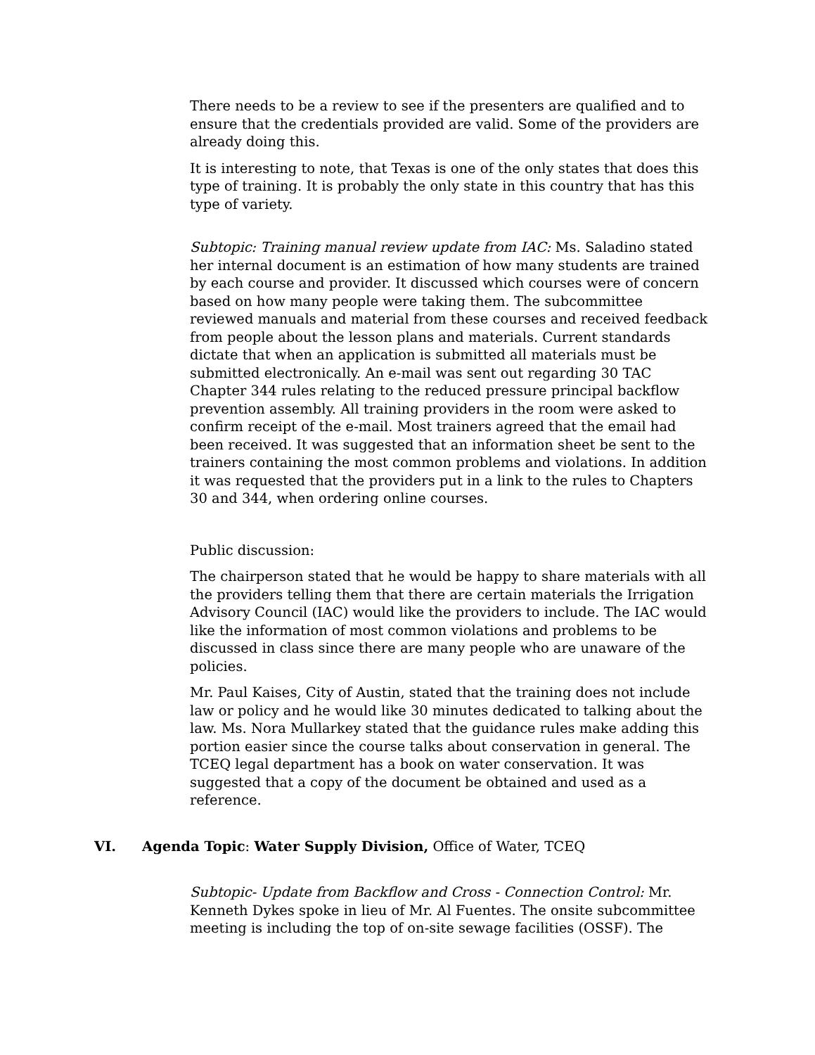There needs to be a review to see if the presenters are qualified and to ensure that the credentials provided are valid. Some of the providers are already doing this.
It is interesting to note, that Texas is one of the only states that does this type of training. It is probably the only state in this country that has this type of variety.
Subtopic: Training manual review update from IAC: Ms. Saladino stated her internal document is an estimation of how many students are trained by each course and provider. It discussed which courses were of concern based on how many people were taking them. The subcommittee reviewed manuals and material from these courses and received feedback from people about the lesson plans and materials. Current standards dictate that when an application is submitted all materials must be submitted electronically. An e-mail was sent out regarding 30 TAC Chapter 344 rules relating to the reduced pressure principal backflow prevention assembly. All training providers in the room were asked to confirm receipt of the e-mail. Most trainers agreed that the email had been received. It was suggested that an information sheet be sent to the trainers containing the most common problems and violations. In addition it was requested that the providers put in a link to the rules to Chapters 30 and 344, when ordering online courses.
Public discussion:
The chairperson stated that he would be happy to share materials with all the providers telling them that there are certain materials the Irrigation Advisory Council (IAC) would like the providers to include. The IAC would like the information of most common violations and problems to be discussed in class since there are many people who are unaware of the policies.
Mr. Paul Kaises, City of Austin, stated that the training does not include law or policy and he would like 30 minutes dedicated to talking about the law. Ms. Nora Mullarkey stated that the guidance rules make adding this portion easier since the course talks about conservation in general. The TCEQ legal department has a book on water conservation. It was suggested that a copy of the document be obtained and used as a reference.
VI. Agenda Topic: Water Supply Division, Office of Water, TCEQ
Subtopic- Update from Backflow and Cross - Connection Control: Mr. Kenneth Dykes spoke in lieu of Mr. Al Fuentes. The onsite subcommittee meeting is including the top of on-site sewage facilities (OSSF). The